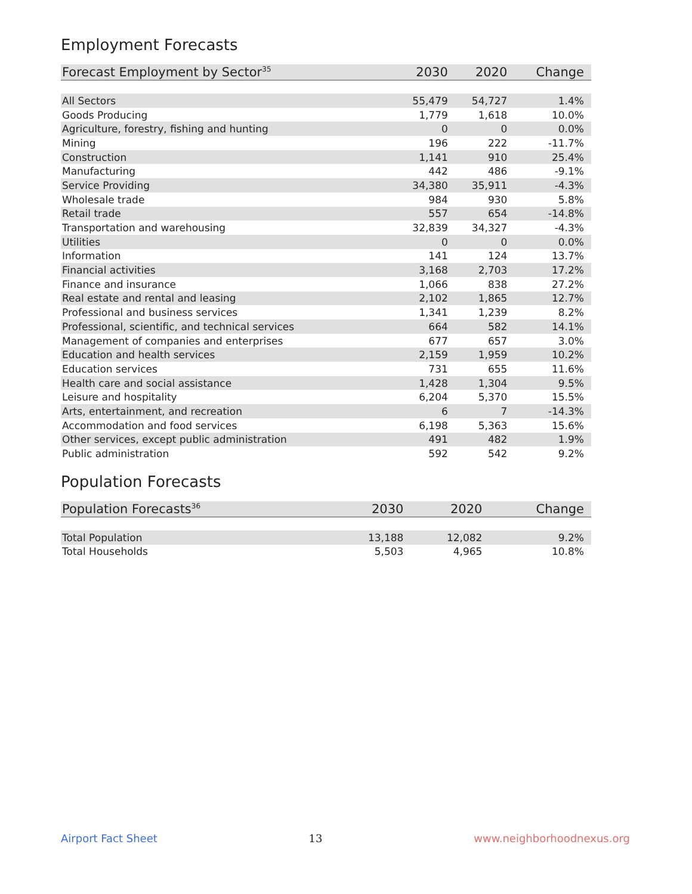Employment Forecasts
| Forecast Employment by Sector<sup>35</sup> | 2030 | 2020 | Change |
| --- | --- | --- | --- |
| All Sectors | 55,479 | 54,727 | 1.4% |
| Goods Producing | 1,779 | 1,618 | 10.0% |
| Agriculture, forestry, fishing and hunting | 0 | 0 | 0.0% |
| Mining | 196 | 222 | -11.7% |
| Construction | 1,141 | 910 | 25.4% |
| Manufacturing | 442 | 486 | -9.1% |
| Service Providing | 34,380 | 35,911 | -4.3% |
| Wholesale trade | 984 | 930 | 5.8% |
| Retail trade | 557 | 654 | -14.8% |
| Transportation and warehousing | 32,839 | 34,327 | -4.3% |
| Utilities | 0 | 0 | 0.0% |
| Information | 141 | 124 | 13.7% |
| Financial activities | 3,168 | 2,703 | 17.2% |
| Finance and insurance | 1,066 | 838 | 27.2% |
| Real estate and rental and leasing | 2,102 | 1,865 | 12.7% |
| Professional and business services | 1,341 | 1,239 | 8.2% |
| Professional, scientific, and technical services | 664 | 582 | 14.1% |
| Management of companies and enterprises | 677 | 657 | 3.0% |
| Education and health services | 2,159 | 1,959 | 10.2% |
| Education services | 731 | 655 | 11.6% |
| Health care and social assistance | 1,428 | 1,304 | 9.5% |
| Leisure and hospitality | 6,204 | 5,370 | 15.5% |
| Arts, entertainment, and recreation | 6 | 7 | -14.3% |
| Accommodation and food services | 6,198 | 5,363 | 15.6% |
| Other services, except public administration | 491 | 482 | 1.9% |
| Public administration | 592 | 542 | 9.2% |
Population Forecasts
| Population Forecasts<sup>36</sup> | 2030 | 2020 | Change |
| --- | --- | --- | --- |
| Total Population | 13,188 | 12,082 | 9.2% |
| Total Households | 5,503 | 4,965 | 10.8% |
Airport Fact Sheet 13 www.neighborhoodnexus.org